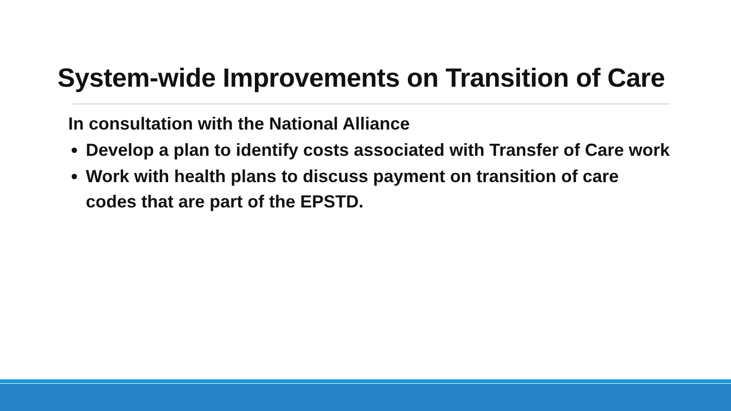System-wide Improvements on Transition of Care
In consultation with the National Alliance
Develop a plan to identify costs associated with Transfer of Care work
Work with health plans to discuss payment on transition of care codes that are part of the EPSTD.